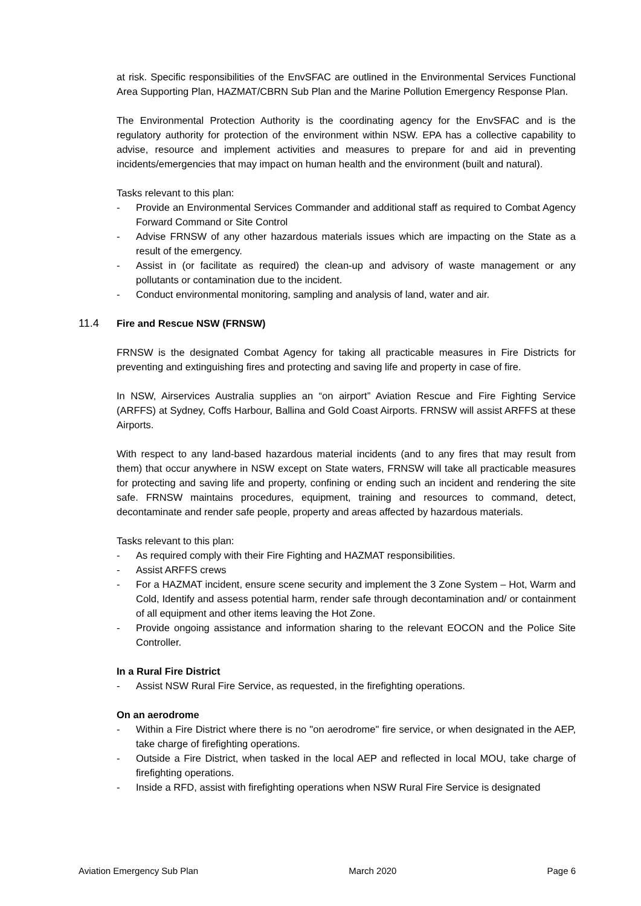at risk. Specific responsibilities of the EnvSFAC are outlined in the Environmental Services Functional Area Supporting Plan, HAZMAT/CBRN Sub Plan and the Marine Pollution Emergency Response Plan.
The Environmental Protection Authority is the coordinating agency for the EnvSFAC and is the regulatory authority for protection of the environment within NSW. EPA has a collective capability to advise, resource and implement activities and measures to prepare for and aid in preventing incidents/emergencies that may impact on human health and the environment (built and natural).
Tasks relevant to this plan:
- Provide an Environmental Services Commander and additional staff as required to Combat Agency Forward Command or Site Control
- Advise FRNSW of any other hazardous materials issues which are impacting on the State as a result of the emergency.
- Assist in (or facilitate as required) the clean-up and advisory of waste management or any pollutants or contamination due to the incident.
- Conduct environmental monitoring, sampling and analysis of land, water and air.
11.4 Fire and Rescue NSW (FRNSW)
FRNSW is the designated Combat Agency for taking all practicable measures in Fire Districts for preventing and extinguishing fires and protecting and saving life and property in case of fire.
In NSW, Airservices Australia supplies an “on airport” Aviation Rescue and Fire Fighting Service (ARFFS) at Sydney, Coffs Harbour, Ballina and Gold Coast Airports. FRNSW will assist ARFFS at these Airports.
With respect to any land-based hazardous material incidents (and to any fires that may result from them) that occur anywhere in NSW except on State waters, FRNSW will take all practicable measures for protecting and saving life and property, confining or ending such an incident and rendering the site safe. FRNSW maintains procedures, equipment, training and resources to command, detect, decontaminate and render safe people, property and areas affected by hazardous materials.
Tasks relevant to this plan:
- As required comply with their Fire Fighting and HAZMAT responsibilities.
- Assist ARFFS crews
- For a HAZMAT incident, ensure scene security and implement the 3 Zone System – Hot, Warm and Cold, Identify and assess potential harm, render safe through decontamination and/ or containment of all equipment and other items leaving the Hot Zone.
- Provide ongoing assistance and information sharing to the relevant EOCON and the Police Site Controller.
In a Rural Fire District
- Assist NSW Rural Fire Service, as requested, in the firefighting operations.
On an aerodrome
- Within a Fire District where there is no "on aerodrome" fire service, or when designated in the AEP, take charge of firefighting operations.
- Outside a Fire District, when tasked in the local AEP and reflected in local MOU, take charge of firefighting operations.
- Inside a RFD, assist with firefighting operations when NSW Rural Fire Service is designated
Aviation Emergency Sub Plan March 2020 Page 6